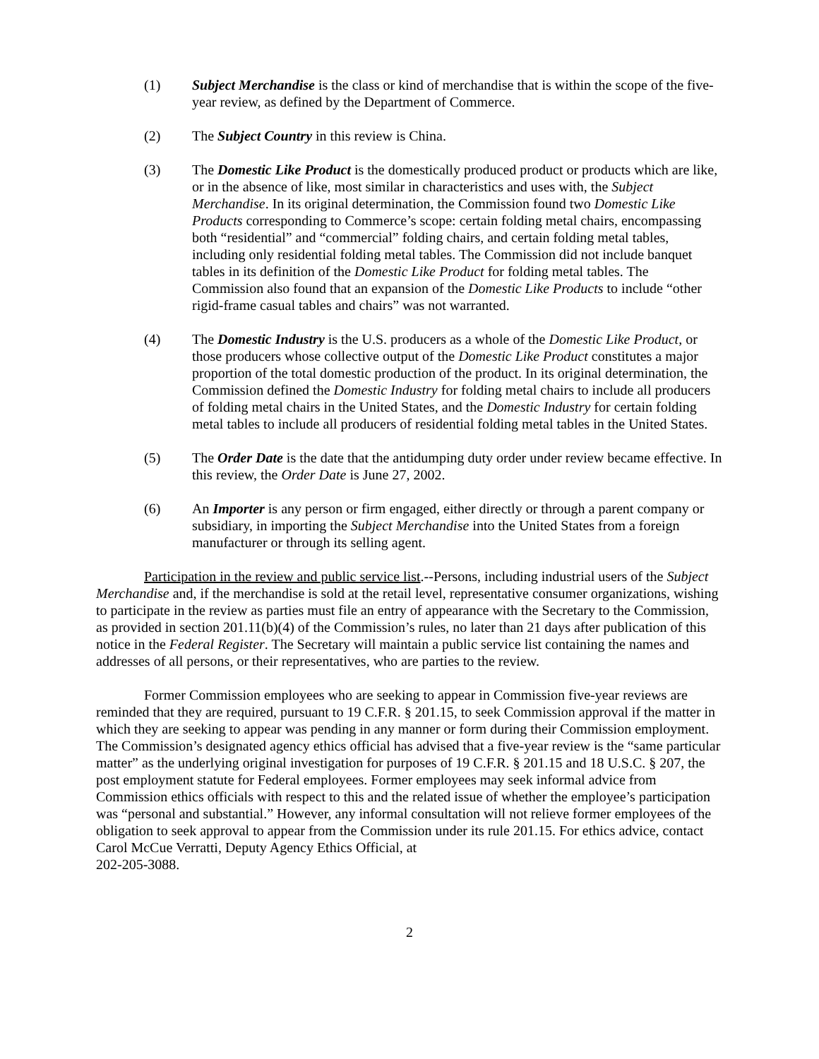(1) Subject Merchandise is the class or kind of merchandise that is within the scope of the five-year review, as defined by the Department of Commerce.
(2) The Subject Country in this review is China.
(3) The Domestic Like Product is the domestically produced product or products which are like, or in the absence of like, most similar in characteristics and uses with, the Subject Merchandise. In its original determination, the Commission found two Domestic Like Products corresponding to Commerce’s scope: certain folding metal chairs, encompassing both “residential” and “commercial” folding chairs, and certain folding metal tables, including only residential folding metal tables. The Commission did not include banquet tables in its definition of the Domestic Like Product for folding metal tables. The Commission also found that an expansion of the Domestic Like Products to include “other rigid-frame casual tables and chairs” was not warranted.
(4) The Domestic Industry is the U.S. producers as a whole of the Domestic Like Product, or those producers whose collective output of the Domestic Like Product constitutes a major proportion of the total domestic production of the product. In its original determination, the Commission defined the Domestic Industry for folding metal chairs to include all producers of folding metal chairs in the United States, and the Domestic Industry for certain folding metal tables to include all producers of residential folding metal tables in the United States.
(5) The Order Date is the date that the antidumping duty order under review became effective. In this review, the Order Date is June 27, 2002.
(6) An Importer is any person or firm engaged, either directly or through a parent company or subsidiary, in importing the Subject Merchandise into the United States from a foreign manufacturer or through its selling agent.
Participation in the review and public service list.--Persons, including industrial users of the Subject Merchandise and, if the merchandise is sold at the retail level, representative consumer organizations, wishing to participate in the review as parties must file an entry of appearance with the Secretary to the Commission, as provided in section 201.11(b)(4) of the Commission’s rules, no later than 21 days after publication of this notice in the Federal Register. The Secretary will maintain a public service list containing the names and addresses of all persons, or their representatives, who are parties to the review.
Former Commission employees who are seeking to appear in Commission five-year reviews are reminded that they are required, pursuant to 19 C.F.R. § 201.15, to seek Commission approval if the matter in which they are seeking to appear was pending in any manner or form during their Commission employment. The Commission’s designated agency ethics official has advised that a five-year review is the “same particular matter” as the underlying original investigation for purposes of 19 C.F.R. § 201.15 and 18 U.S.C. § 207, the post employment statute for Federal employees. Former employees may seek informal advice from Commission ethics officials with respect to this and the related issue of whether the employee’s participation was “personal and substantial.” However, any informal consultation will not relieve former employees of the obligation to seek approval to appear from the Commission under its rule 201.15. For ethics advice, contact Carol McCue Verratti, Deputy Agency Ethics Official, at
202-205-3088.
2